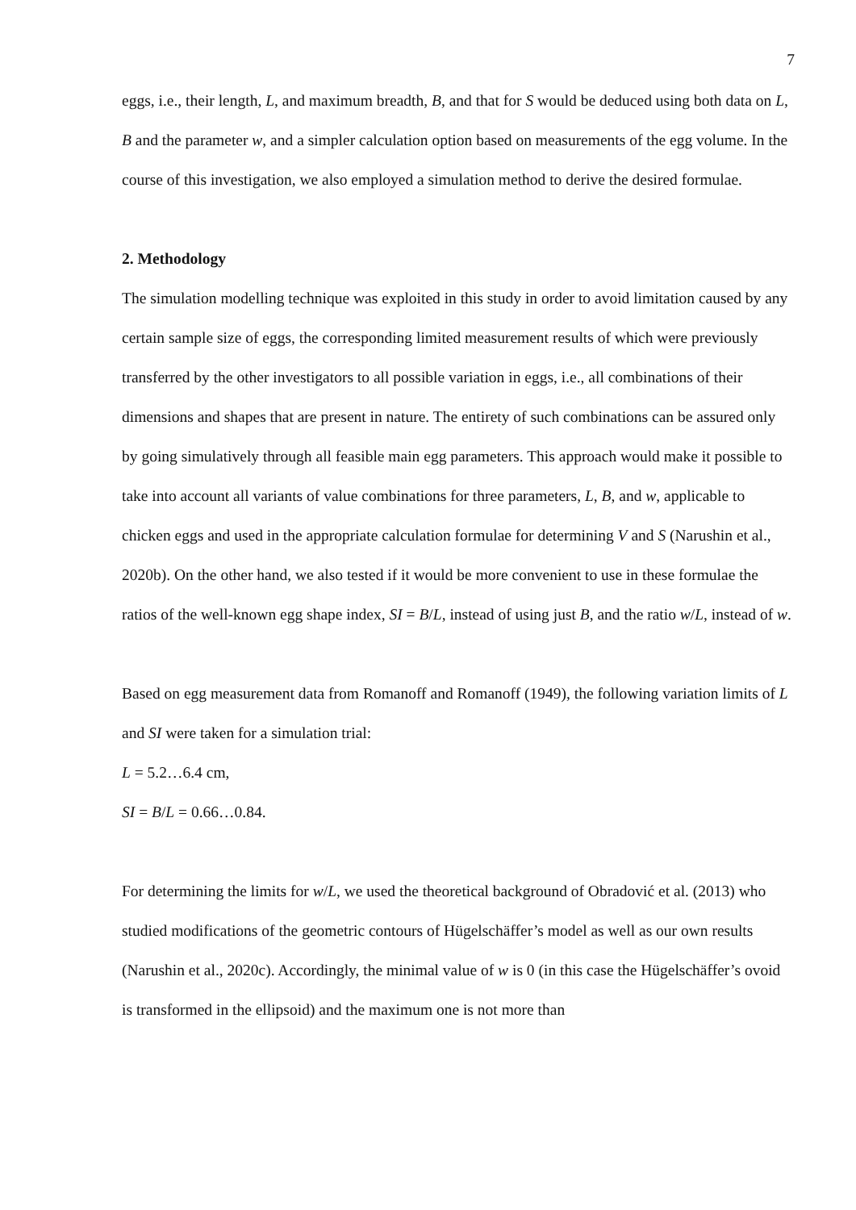7
eggs, i.e., their length, L, and maximum breadth, B, and that for S would be deduced using both data on L, B and the parameter w, and a simpler calculation option based on measurements of the egg volume. In the course of this investigation, we also employed a simulation method to derive the desired formulae.
2. Methodology
The simulation modelling technique was exploited in this study in order to avoid limitation caused by any certain sample size of eggs, the corresponding limited measurement results of which were previously transferred by the other investigators to all possible variation in eggs, i.e., all combinations of their dimensions and shapes that are present in nature. The entirety of such combinations can be assured only by going simulatively through all feasible main egg parameters. This approach would make it possible to take into account all variants of value combinations for three parameters, L, B, and w, applicable to chicken eggs and used in the appropriate calculation formulae for determining V and S (Narushin et al., 2020b). On the other hand, we also tested if it would be more convenient to use in these formulae the ratios of the well-known egg shape index, SI = B/L, instead of using just B, and the ratio w/L, instead of w.
Based on egg measurement data from Romanoff and Romanoff (1949), the following variation limits of L and SI were taken for a simulation trial:
L = 5.2…6.4 cm,
SI = B/L = 0.66…0.84.
For determining the limits for w/L, we used the theoretical background of Obradović et al. (2013) who studied modifications of the geometric contours of Hügelschäffer’s model as well as our own results (Narushin et al., 2020c). Accordingly, the minimal value of w is 0 (in this case the Hügelschäffer’s ovoid is transformed in the ellipsoid) and the maximum one is not more than